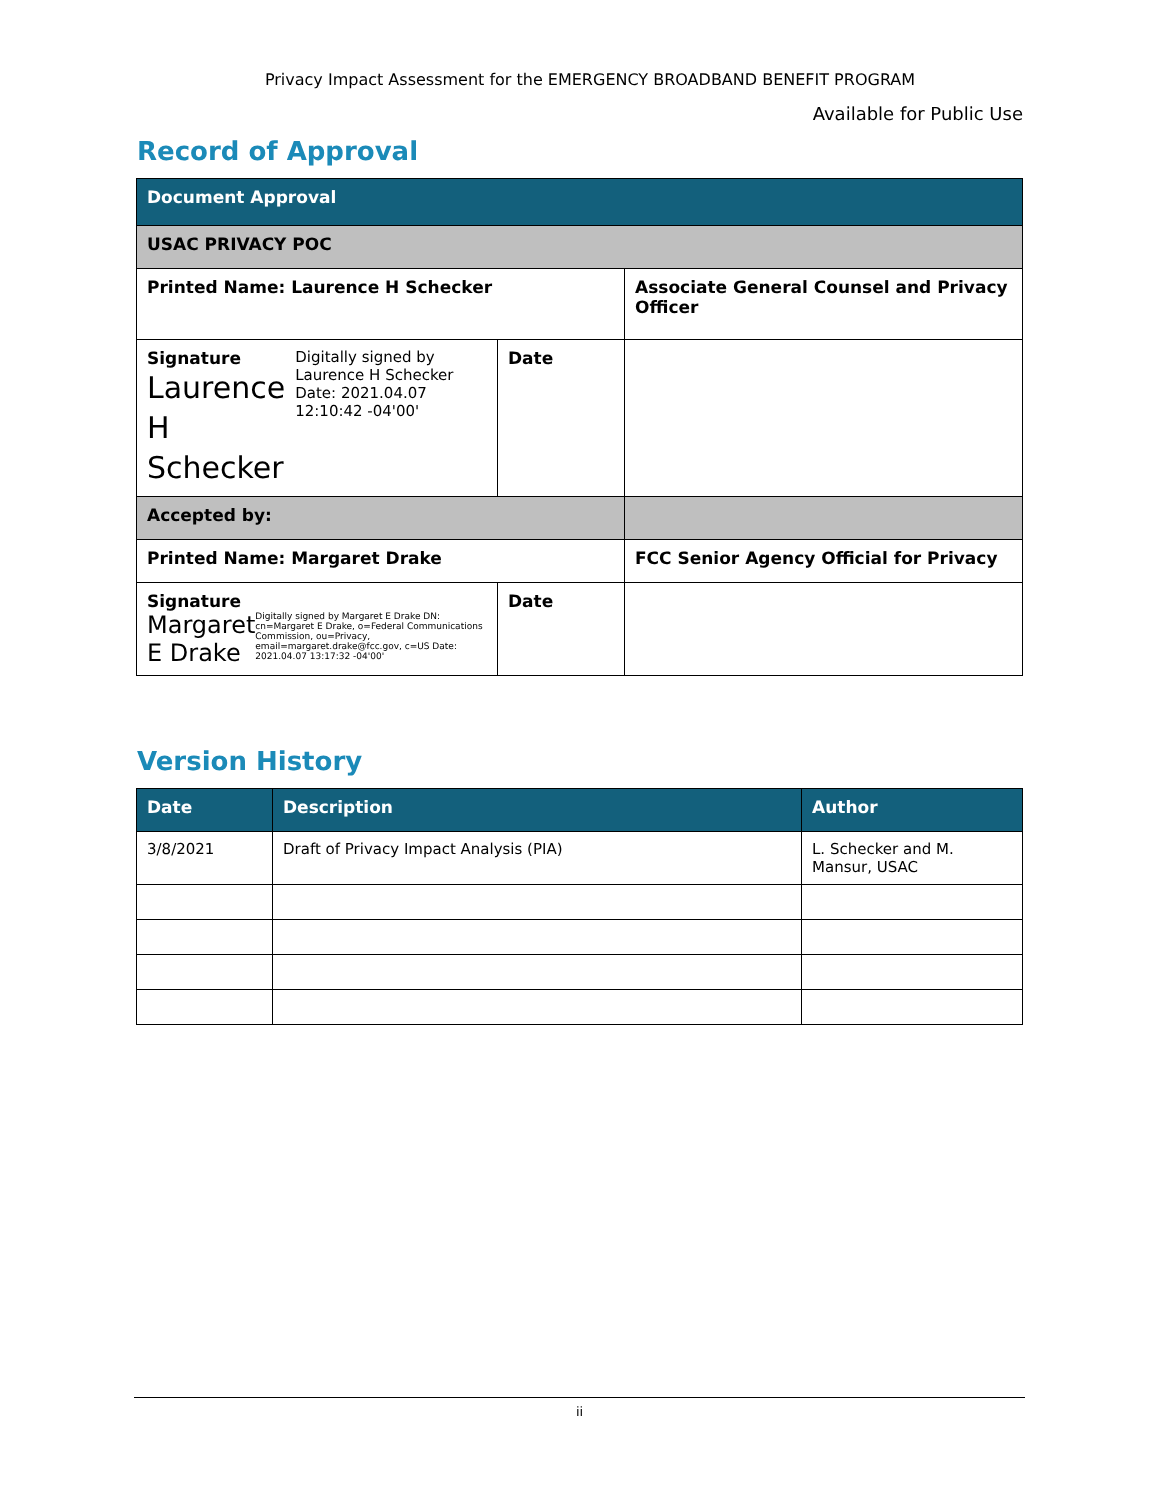Privacy Impact Assessment for the EMERGENCY BROADBAND BENEFIT PROGRAM
Available for Public Use
Record of Approval
| Document Approval | | |
| USAC PRIVACY POC | | |
| Printed Name: Laurence H Schecker | | Associate General Counsel and Privacy Officer |
| Signature Laurence H Schecker Digitally signed by Laurence H Schecker Date: 2021.04.07 12:10:42 -04'00' | Date | |
| Accepted by: | | |
| Printed Name: Margaret Drake | | FCC Senior Agency Official for Privacy |
| Signature Margaret E Drake Digitally signed by Margaret E Drake DN: cn=Margaret E Drake, o=Federal Communications Commission, ou=Privacy, email=margaret.drake@fcc.gov, c=US Date: 2021.04.07 13:17:32 -04'00' | Date | |
Version History
| Date | Description | Author |
| --- | --- | --- |
| 3/8/2021 | Draft of Privacy Impact Analysis (PIA) | L. Schecker and M. Mansur, USAC |
ii